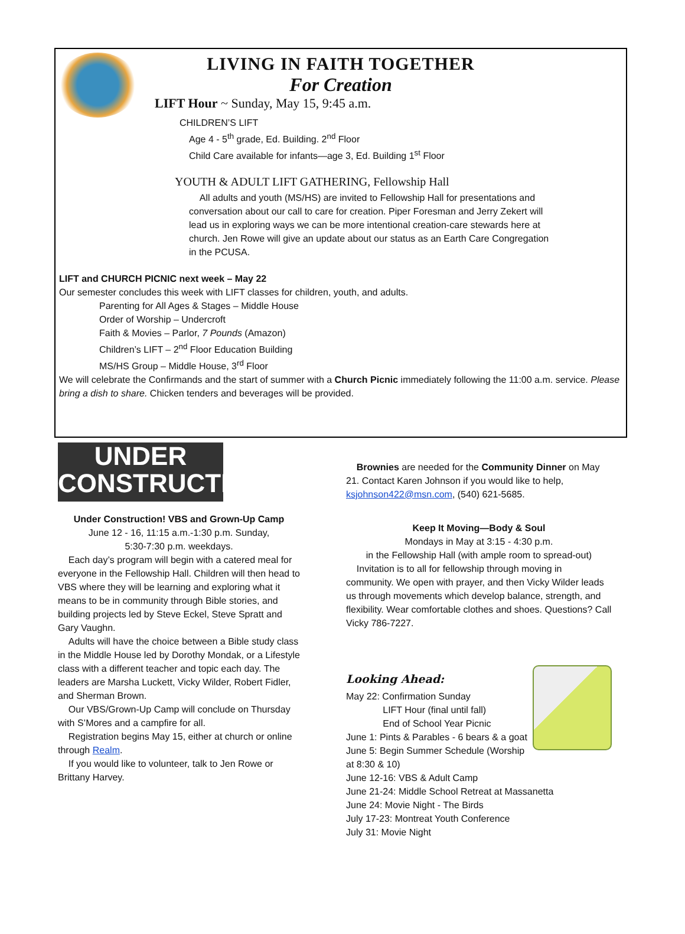LIVING IN FAITH TOGETHER
For Creation
LIFT Hour ~ Sunday, May 15, 9:45 a.m.
CHILDREN’S LIFT
Age 4 - 5<sup>th</sup> grade, Ed. Building. 2<sup>nd</sup> Floor
Child Care available for infants—age 3, Ed. Building 1<sup>st</sup> Floor
YOUTH & ADULT LIFT GATHERING, Fellowship Hall
All adults and youth (MS/HS) are invited to Fellowship Hall for presentations and conversation about our call to care for creation. Piper Foresman and Jerry Zekert will lead us in exploring ways we can be more intentional creation-care stewards here at church. Jen Rowe will give an update about our status as an Earth Care Congregation in the PCUSA.
LIFT and CHURCH PICNIC next week – May 22
Our semester concludes this week with LIFT classes for children, youth, and adults.
Parenting for All Ages & Stages – Middle House
Order of Worship – Undercroft
Faith & Movies – Parlor, 7 Pounds (Amazon)
Children’s LIFT – 2<sup>nd</sup> Floor Education Building
MS/HS Group – Middle House, 3<sup>rd</sup> Floor
We will celebrate the Confirmands and the start of summer with a Church Picnic immediately following the 11:00 a.m. service. Please bring a dish to share. Chicken tenders and beverages will be provided.
UNDER
CONSTRUCTION
Under Construction! VBS and Grown-Up Camp
June 12 - 16, 11:15 a.m.-1:30 p.m. Sunday,
5:30-7:30 p.m. weekdays.
Each day’s program will begin with a catered meal for everyone in the Fellowship Hall. Children will then head to VBS where they will be learning and exploring what it means to be in community through Bible stories, and building projects led by Steve Eckel, Steve Spratt and Gary Vaughn.
Adults will have the choice between a Bible study class in the Middle House led by Dorothy Mondak, or a Lifestyle class with a different teacher and topic each day. The leaders are Marsha Luckett, Vicky Wilder, Robert Fidler, and Sherman Brown.
Our VBS/Grown-Up Camp will conclude on Thursday with S’Mores and a campfire for all.
Registration begins May 15, either at church or online through Realm.
If you would like to volunteer, talk to Jen Rowe or Brittany Harvey.
Brownies are needed for the Community Dinner on May 21. Contact Karen Johnson if you would like to help, ksjohnson422@msn.com, (540) 621-5685.
Keep It Moving—Body & Soul
Mondays in May at 3:15 - 4:30 p.m.
in the Fellowship Hall (with ample room to spread-out)
Invitation is to all for fellowship through moving in community. We open with prayer, and then Vicky Wilder leads us through movements which develop balance, strength, and flexibility. Wear comfortable clothes and shoes. Questions? Call Vicky 786-7227.
Looking Ahead:
May 22: Confirmation Sunday
LIFT Hour (final until fall)
End of School Year Picnic
June 1: Pints & Parables - 6 bears & a goat
June 5: Begin Summer Schedule (Worship at 8:30 & 10)
June 12-16: VBS & Adult Camp
June 21-24: Middle School Retreat at Massanetta
June 24: Movie Night - The Birds
July 17-23: Montreat Youth Conference
July 31: Movie Night